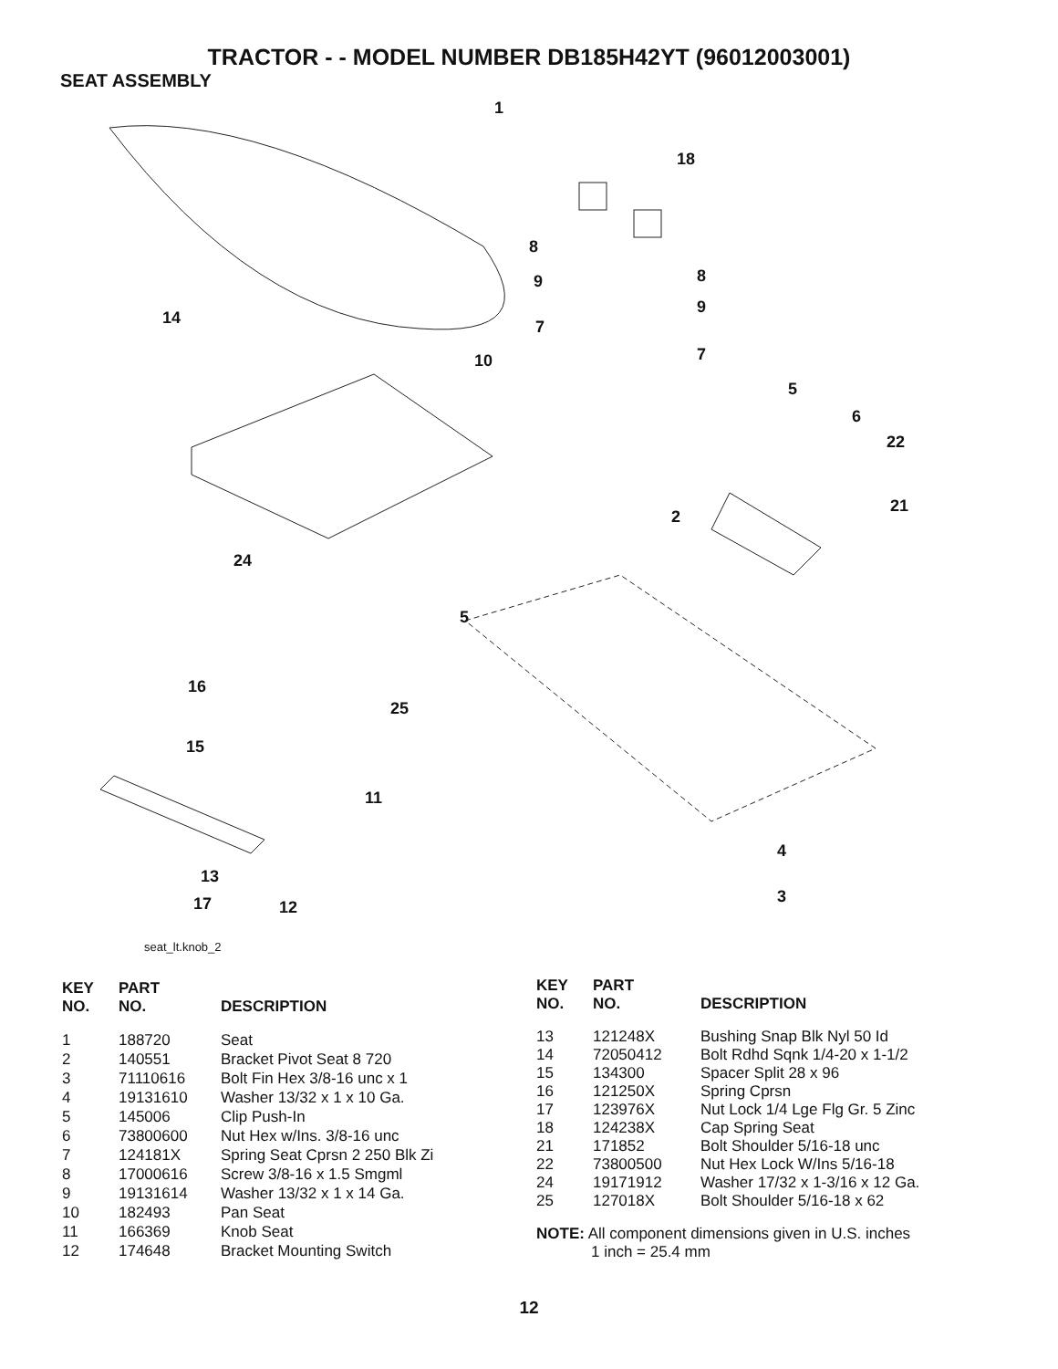TRACTOR - - MODEL NUMBER DB185H42YT (96012003001)
SEAT ASSEMBLY
1
18
8
8 9
9
7
7
14
10
5
6
22
21
2
24
5
16
25
15
11
4
13
3 17 12
seat_lt.knob_2
| KEY NO. | PART NO. | DESCRIPTION |
| --- | --- | --- |
| 1 | 188720 | Seat |
| 2 | 140551 | Bracket Pivot Seat 8 720 |
| 3 | 71110616 | Bolt Fin Hex 3/8-16 unc x 1 |
| 4 | 19131610 | Washer 13/32 x 1 x 10 Ga. |
| 5 | 145006 | Clip Push-In |
| 6 | 73800600 | Nut Hex w/Ins. 3/8-16 unc |
| 7 | 124181X | Spring Seat Cprsn 2 250 Blk Zi |
| 8 | 17000616 | Screw 3/8-16 x 1.5 Smgml |
| 9 | 19131614 | Washer 13/32 x 1 x 14 Ga. |
| 10 | 182493 | Pan Seat |
| 11 | 166369 | Knob Seat |
| 12 | 174648 | Bracket Mounting Switch |
| KEY NO. | PART NO. | DESCRIPTION |
| --- | --- | --- |
| 13 | 121248X | Bushing Snap Blk Nyl 50 Id |
| 14 | 72050412 | Bolt Rdhd Sqnk 1/4-20 x 1-1/2 |
| 15 | 134300 | Spacer Split 28 x 96 |
| 16 | 121250X | Spring Cprsn |
| 17 | 123976X | Nut Lock 1/4 Lge Flg Gr. 5 Zinc |
| 18 | 124238X | Cap Spring Seat |
| 21 | 171852 | Bolt Shoulder 5/16-18 unc |
| 22 | 73800500 | Nut Hex Lock W/Ins 5/16-18 |
| 24 | 19171912 | Washer 17/32 x 1-3/16 x 12 Ga. |
| 25 | 127018X | Bolt Shoulder 5/16-18 x 62 |
NOTE: All component dimensions given in U.S. inches
1 inch = 25.4 mm
12